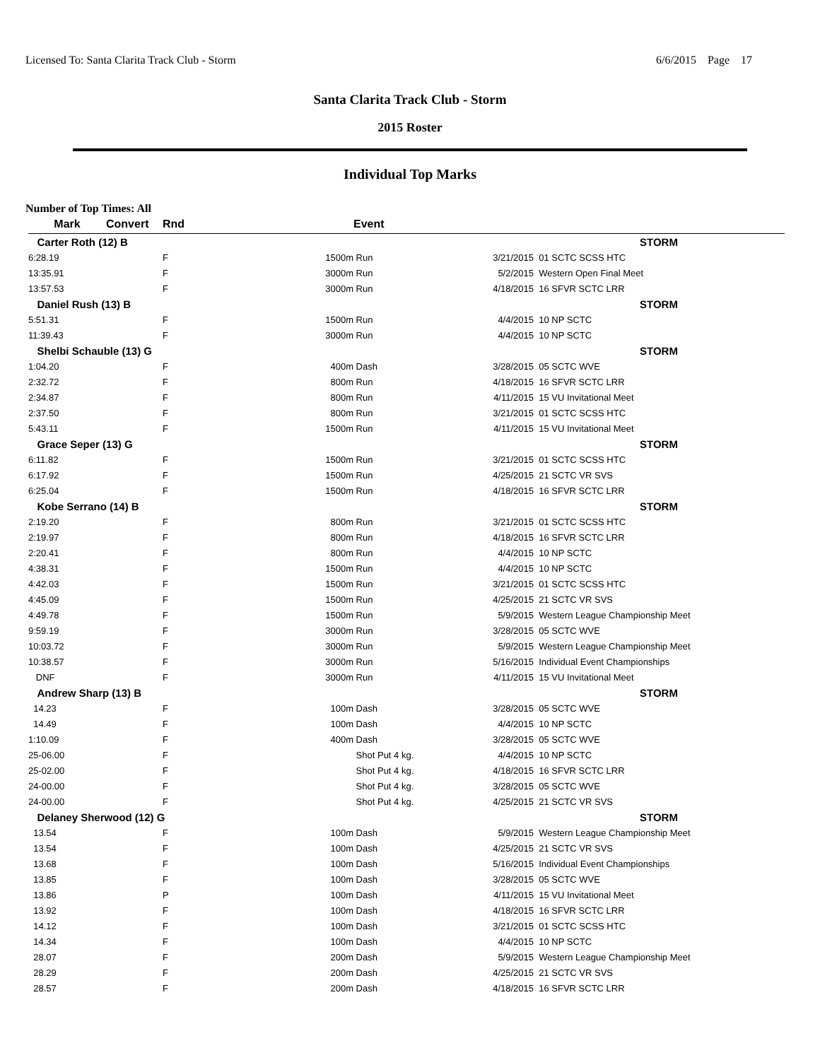Licensed To: Santa Clarita Track Club - Storm 6/6/2015 Page 17
Santa Clarita Track Club - Storm
2015 Roster
Individual Top Marks
Number of Top Times: All
| Mark | Convert | Rnd | | Event | | |
| --- | --- | --- | --- | --- | --- | --- |
| Carter Roth (12) B | | | | | | STORM |
| 6:28.19 | | F | 1500m | Run | 3/21/2015 | 01 SCTC SCSS HTC |
| 13:35.91 | | F | 3000m | Run | 5/2/2015 | Western Open Final Meet |
| 13:57.53 | | F | 3000m | Run | 4/18/2015 | 16 SFVR SCTC LRR |
| Daniel Rush (13) B | | | | | | STORM |
| 5:51.31 | | F | 1500m | Run | 4/4/2015 | 10 NP SCTC |
| 11:39.43 | | F | 3000m | Run | 4/4/2015 | 10 NP SCTC |
| Shelbi Schauble (13) G | | | | | | STORM |
| 1:04.20 | | F | 400m | Dash | 3/28/2015 | 05 SCTC WVE |
| 2:32.72 | | F | 800m | Run | 4/18/2015 | 16 SFVR SCTC LRR |
| 2:34.87 | | F | 800m | Run | 4/11/2015 | 15 VU Invitational Meet |
| 2:37.50 | | F | 800m | Run | 3/21/2015 | 01 SCTC SCSS HTC |
| 5:43.11 | | F | 1500m | Run | 4/11/2015 | 15 VU Invitational Meet |
| Grace Seper (13) G | | | | | | STORM |
| 6:11.82 | | F | 1500m | Run | 3/21/2015 | 01 SCTC SCSS HTC |
| 6:17.92 | | F | 1500m | Run | 4/25/2015 | 21 SCTC VR SVS |
| 6:25.04 | | F | 1500m | Run | 4/18/2015 | 16 SFVR SCTC LRR |
| Kobe Serrano (14) B | | | | | | STORM |
| 2:19.20 | | F | 800m | Run | 3/21/2015 | 01 SCTC SCSS HTC |
| 2:19.97 | | F | 800m | Run | 4/18/2015 | 16 SFVR SCTC LRR |
| 2:20.41 | | F | 800m | Run | 4/4/2015 | 10 NP SCTC |
| 4:38.31 | | F | 1500m | Run | 4/4/2015 | 10 NP SCTC |
| 4:42.03 | | F | 1500m | Run | 3/21/2015 | 01 SCTC SCSS HTC |
| 4:45.09 | | F | 1500m | Run | 4/25/2015 | 21 SCTC VR SVS |
| 4:49.78 | | F | 1500m | Run | 5/9/2015 | Western League Championship Meet |
| 9:59.19 | | F | 3000m | Run | 3/28/2015 | 05 SCTC WVE |
| 10:03.72 | | F | 3000m | Run | 5/9/2015 | Western League Championship Meet |
| 10:38.57 | | F | 3000m | Run | 5/16/2015 | Individual Event Championships |
| DNF | | F | 3000m | Run | 4/11/2015 | 15 VU Invitational Meet |
| Andrew Sharp (13) B | | | | | | STORM |
| 14.23 | | F | 100m | Dash | 3/28/2015 | 05 SCTC WVE |
| 14.49 | | F | 100m | Dash | 4/4/2015 | 10 NP SCTC |
| 1:10.09 | | F | 400m | Dash | 3/28/2015 | 05 SCTC WVE |
| 25-06.00 | | F | | Shot Put 4 kg. | 4/4/2015 | 10 NP SCTC |
| 25-02.00 | | F | | Shot Put 4 kg. | 4/18/2015 | 16 SFVR SCTC LRR |
| 24-00.00 | | F | | Shot Put 4 kg. | 3/28/2015 | 05 SCTC WVE |
| 24-00.00 | | F | | Shot Put 4 kg. | 4/25/2015 | 21 SCTC VR SVS |
| Delaney Sherwood (12) G | | | | | | STORM |
| 13.54 | | F | 100m | Dash | 5/9/2015 | Western League Championship Meet |
| 13.54 | | F | 100m | Dash | 4/25/2015 | 21 SCTC VR SVS |
| 13.68 | | F | 100m | Dash | 5/16/2015 | Individual Event Championships |
| 13.85 | | F | 100m | Dash | 3/28/2015 | 05 SCTC WVE |
| 13.86 | | P | 100m | Dash | 4/11/2015 | 15 VU Invitational Meet |
| 13.92 | | F | 100m | Dash | 4/18/2015 | 16 SFVR SCTC LRR |
| 14.12 | | F | 100m | Dash | 3/21/2015 | 01 SCTC SCSS HTC |
| 14.34 | | F | 100m | Dash | 4/4/2015 | 10 NP SCTC |
| 28.07 | | F | 200m | Dash | 5/9/2015 | Western League Championship Meet |
| 28.29 | | F | 200m | Dash | 4/25/2015 | 21 SCTC VR SVS |
| 28.57 | | F | 200m | Dash | 4/18/2015 | 16 SFVR SCTC LRR |